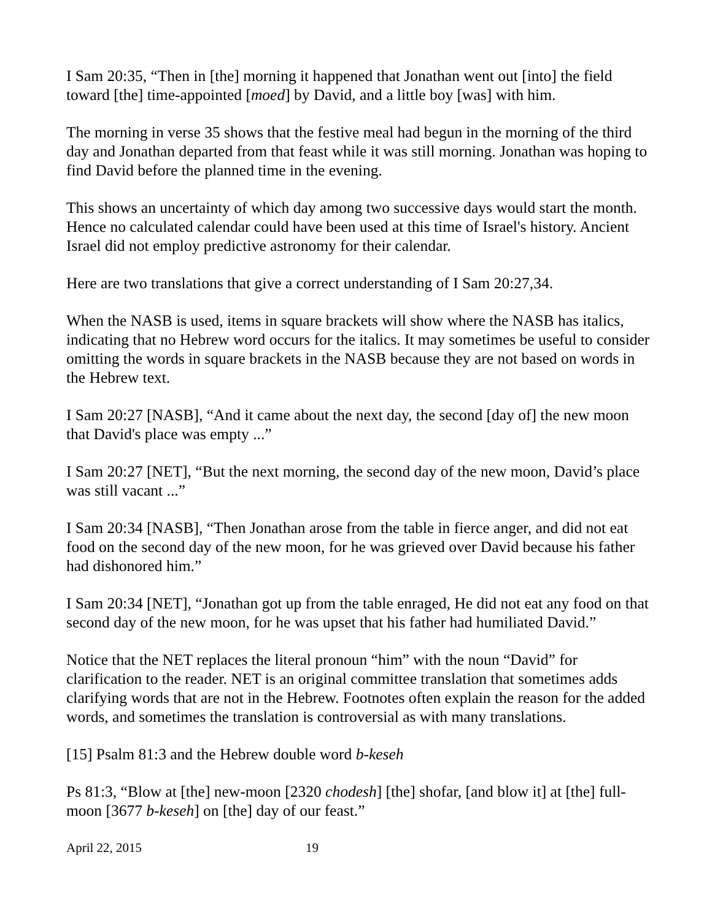I Sam 20:35, “Then in [the] morning it happened that Jonathan went out [into] the field toward [the] time-appointed [moed] by David, and a little boy [was] with him.
The morning in verse 35 shows that the festive meal had begun in the morning of the third day and Jonathan departed from that feast while it was still morning. Jonathan was hoping to find David before the planned time in the evening.
This shows an uncertainty of which day among two successive days would start the month. Hence no calculated calendar could have been used at this time of Israel's history. Ancient Israel did not employ predictive astronomy for their calendar.
Here are two translations that give a correct understanding of I Sam 20:27,34.
When the NASB is used, items in square brackets will show where the NASB has italics, indicating that no Hebrew word occurs for the italics. It may sometimes be useful to consider omitting the words in square brackets in the NASB because they are not based on words in the Hebrew text.
I Sam 20:27 [NASB], “And it came about the next day, the second [day of] the new moon that David's place was empty ...”
I Sam 20:27 [NET], “But the next morning, the second day of the new moon, David’s place was still vacant ...”
I Sam 20:34 [NASB], “Then Jonathan arose from the table in fierce anger, and did not eat food on the second day of the new moon, for he was grieved over David because his father had dishonored him.”
I Sam 20:34 [NET], “Jonathan got up from the table enraged, He did not eat any food on that second day of the new moon, for he was upset that his father had humiliated David.”
Notice that the NET replaces the literal pronoun “him” with the noun “David” for clarification to the reader. NET is an original committee translation that sometimes adds clarifying words that are not in the Hebrew. Footnotes often explain the reason for the added words, and sometimes the translation is controversial as with many translations.
[15] Psalm 81:3 and the Hebrew double word b-keseh
Ps 81:3, “Blow at [the] new-moon [2320 chodesh] [the] shofar, [and blow it] at [the] full-moon [3677 b-keseh] on [the] day of our feast.”
April 22, 2015 19